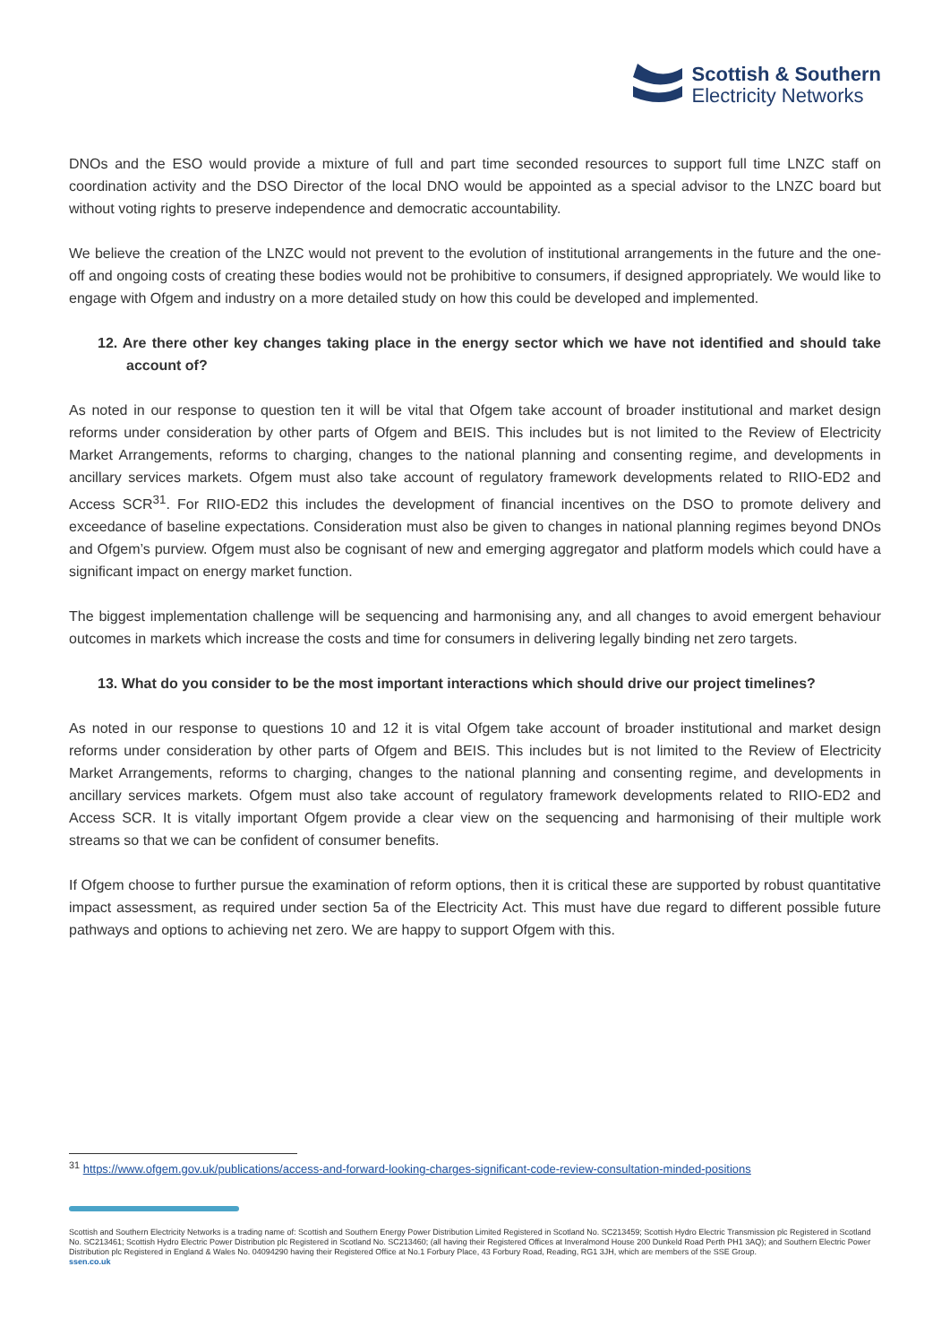Scottish & Southern
Electricity Networks
DNOs and the ESO would provide a mixture of full and part time seconded resources to support full time LNZC staff on coordination activity and the DSO Director of the local DNO would be appointed as a special advisor to the LNZC board but without voting rights to preserve independence and democratic accountability.
We believe the creation of the LNZC would not prevent to the evolution of institutional arrangements in the future and the one-off and ongoing costs of creating these bodies would not be prohibitive to consumers, if designed appropriately. We would like to engage with Ofgem and industry on a more detailed study on how this could be developed and implemented.
12. Are there other key changes taking place in the energy sector which we have not identified and should take account of?
As noted in our response to question ten it will be vital that Ofgem take account of broader institutional and market design reforms under consideration by other parts of Ofgem and BEIS. This includes but is not limited to the Review of Electricity Market Arrangements, reforms to charging, changes to the national planning and consenting regime, and developments in ancillary services markets. Ofgem must also take account of regulatory framework developments related to RIIO-ED2 and Access SCR<sup>31</sup>. For RIIO-ED2 this includes the development of financial incentives on the DSO to promote delivery and exceedance of baseline expectations. Consideration must also be given to changes in national planning regimes beyond DNOs and Ofgem’s purview. Ofgem must also be cognisant of new and emerging aggregator and platform models which could have a significant impact on energy market function.
The biggest implementation challenge will be sequencing and harmonising any, and all changes to avoid emergent behaviour outcomes in markets which increase the costs and time for consumers in delivering legally binding net zero targets.
13. What do you consider to be the most important interactions which should drive our project timelines?
As noted in our response to questions 10 and 12 it is vital Ofgem take account of broader institutional and market design reforms under consideration by other parts of Ofgem and BEIS. This includes but is not limited to the Review of Electricity Market Arrangements, reforms to charging, changes to the national planning and consenting regime, and developments in ancillary services markets. Ofgem must also take account of regulatory framework developments related to RIIO-ED2 and Access SCR. It is vitally important Ofgem provide a clear view on the sequencing and harmonising of their multiple work streams so that we can be confident of consumer benefits.
If Ofgem choose to further pursue the examination of reform options, then it is critical these are supported by robust quantitative impact assessment, as required under section 5a of the Electricity Act. This must have due regard to different possible future pathways and options to achieving net zero. We are happy to support Ofgem with this.
<sup>31</sup> https://www.ofgem.gov.uk/publications/access-and-forward-looking-charges-significant-code-review-consultation-minded-positions
Scottish and Southern Electricity Networks is a trading name of: Scottish and Southern Energy Power Distribution Limited Registered in Scotland No. SC213459; Scottish Hydro Electric Transmission plc Registered in Scotland No. SC213461; Scottish Hydro Electric Power Distribution plc Registered in Scotland No. SC213460; (all having their Registered Offices at Inveralmond House 200 Dunkeld Road Perth PH1 3AQ); and Southern Electric Power Distribution plc Registered in England & Wales No. 04094290 having their Registered Office at No.1 Forbury Place, 43 Forbury Road, Reading, RG1 3JH, which are members of the SSE Group.
ssen.co.uk